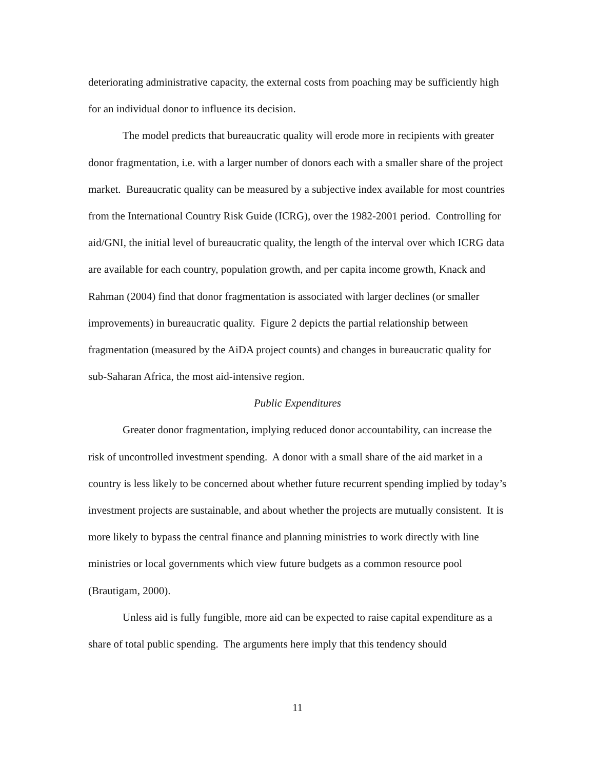deteriorating administrative capacity, the external costs from poaching may be sufficiently high for an individual donor to influence its decision.
The model predicts that bureaucratic quality will erode more in recipients with greater donor fragmentation, i.e. with a larger number of donors each with a smaller share of the project market. Bureaucratic quality can be measured by a subjective index available for most countries from the International Country Risk Guide (ICRG), over the 1982-2001 period. Controlling for aid/GNI, the initial level of bureaucratic quality, the length of the interval over which ICRG data are available for each country, population growth, and per capita income growth, Knack and Rahman (2004) find that donor fragmentation is associated with larger declines (or smaller improvements) in bureaucratic quality. Figure 2 depicts the partial relationship between fragmentation (measured by the AiDA project counts) and changes in bureaucratic quality for sub-Saharan Africa, the most aid-intensive region.
Public Expenditures
Greater donor fragmentation, implying reduced donor accountability, can increase the risk of uncontrolled investment spending. A donor with a small share of the aid market in a country is less likely to be concerned about whether future recurrent spending implied by today’s investment projects are sustainable, and about whether the projects are mutually consistent. It is more likely to bypass the central finance and planning ministries to work directly with line ministries or local governments which view future budgets as a common resource pool (Brautigam, 2000).
Unless aid is fully fungible, more aid can be expected to raise capital expenditure as a share of total public spending. The arguments here imply that this tendency should
11